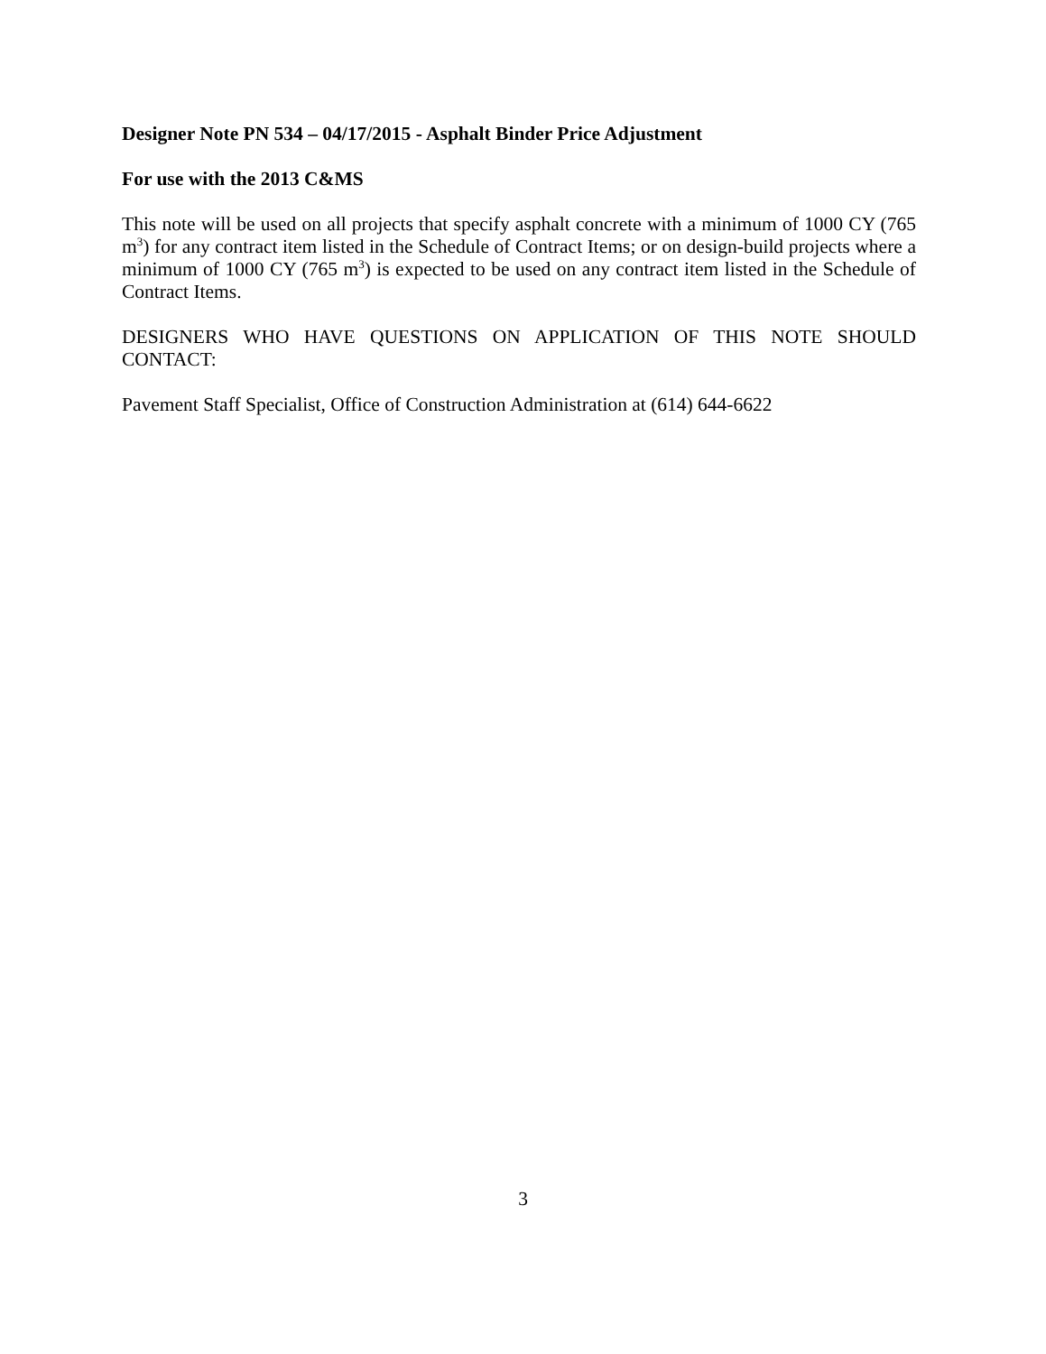Designer Note PN 534 – 04/17/2015 - Asphalt Binder Price Adjustment
For use with the 2013 C&MS
This note will be used on all projects that specify asphalt concrete with a minimum of 1000 CY (765 m<sup>3</sup>) for any contract item listed in the Schedule of Contract Items; or on design-build projects where a minimum of 1000 CY (765 m<sup>3</sup>) is expected to be used on any contract item listed in the Schedule of Contract Items.
DESIGNERS WHO HAVE QUESTIONS ON APPLICATION OF THIS NOTE SHOULD CONTACT:
Pavement Staff Specialist, Office of Construction Administration at (614) 644-6622
3